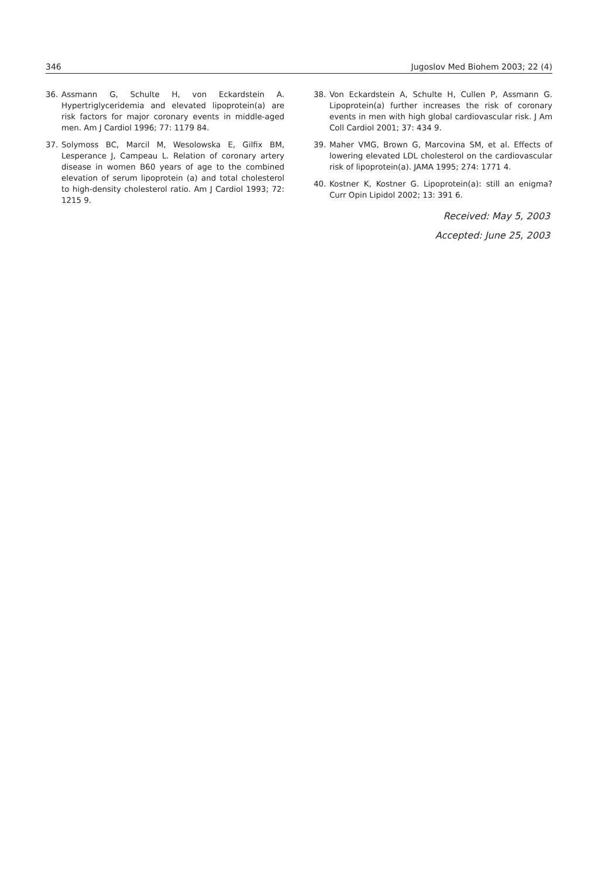346 Jugoslov Med Biohem 2003; 22 (4)
36. Assmann G, Schulte H, von Eckardstein A. Hypertriglyceridemia and elevated lipoprotein(a) are risk factors for major coronary events in middle-aged men. Am J Cardiol 1996; 77: 1179 84.
37. Solymoss BC, Marcil M, Wesolowska E, Gilfix BM, Lesperance J, Campeau L. Relation of coronary artery disease in women B60 years of age to the combined elevation of serum lipoprotein (a) and total cholesterol to high-density cholesterol ratio. Am J Cardiol 1993; 72: 1215 9.
38. Von Eckardstein A, Schulte H, Cullen P, Assmann G. Lipoprotein(a) further increases the risk of coronary events in men with high global cardiovascular risk. J Am Coll Cardiol 2001; 37: 434 9.
39. Maher VMG, Brown G, Marcovina SM, et al. Effects of lowering elevated LDL cholesterol on the cardiovascular risk of lipoprotein(a). JAMA 1995; 274: 1771 4.
40. Kostner K, Kostner G. Lipoprotein(a): still an enigma? Curr Opin Lipidol 2002; 13: 391 6.
Received: May 5, 2003
Accepted: June 25, 2003